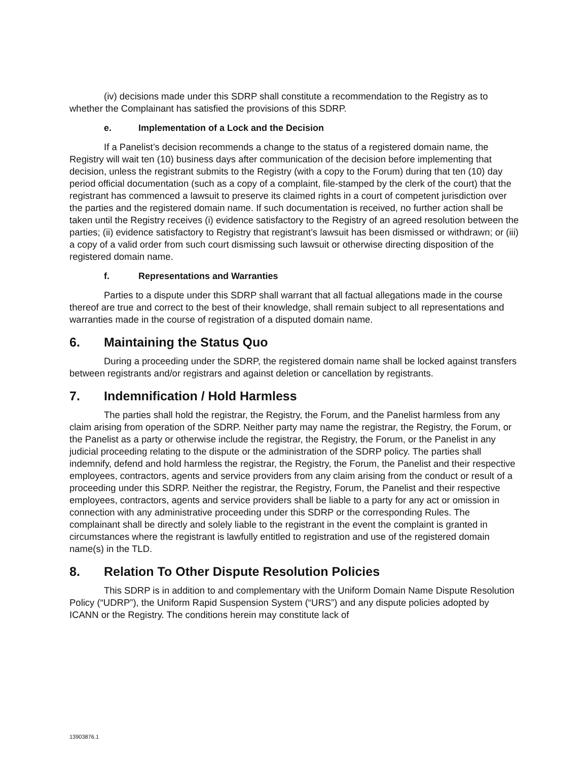(iv) decisions made under this SDRP shall constitute a recommendation to the Registry as to whether the Complainant has satisfied the provisions of this SDRP.
e. Implementation of a Lock and the Decision
If a Panelist’s decision recommends a change to the status of a registered domain name, the Registry will wait ten (10) business days after communication of the decision before implementing that decision, unless the registrant submits to the Registry (with a copy to the Forum) during that ten (10) day period official documentation (such as a copy of a complaint, file-stamped by the clerk of the court) that the registrant has commenced a lawsuit to preserve its claimed rights in a court of competent jurisdiction over the parties and the registered domain name. If such documentation is received, no further action shall be taken until the Registry receives (i) evidence satisfactory to the Registry of an agreed resolution between the parties; (ii) evidence satisfactory to Registry that registrant’s lawsuit has been dismissed or withdrawn; or (iii) a copy of a valid order from such court dismissing such lawsuit or otherwise directing disposition of the registered domain name.
f. Representations and Warranties
Parties to a dispute under this SDRP shall warrant that all factual allegations made in the course thereof are true and correct to the best of their knowledge, shall remain subject to all representations and warranties made in the course of registration of a disputed domain name.
6. Maintaining the Status Quo
During a proceeding under the SDRP, the registered domain name shall be locked against transfers between registrants and/or registrars and against deletion or cancellation by registrants.
7. Indemnification / Hold Harmless
The parties shall hold the registrar, the Registry, the Forum, and the Panelist harmless from any claim arising from operation of the SDRP. Neither party may name the registrar, the Registry, the Forum, or the Panelist as a party or otherwise include the registrar, the Registry, the Forum, or the Panelist in any judicial proceeding relating to the dispute or the administration of the SDRP policy. The parties shall indemnify, defend and hold harmless the registrar, the Registry, the Forum, the Panelist and their respective employees, contractors, agents and service providers from any claim arising from the conduct or result of a proceeding under this SDRP. Neither the registrar, the Registry, Forum, the Panelist and their respective employees, contractors, agents and service providers shall be liable to a party for any act or omission in connection with any administrative proceeding under this SDRP or the corresponding Rules. The complainant shall be directly and solely liable to the registrant in the event the complaint is granted in circumstances where the registrant is lawfully entitled to registration and use of the registered domain name(s) in the TLD.
8. Relation To Other Dispute Resolution Policies
This SDRP is in addition to and complementary with the Uniform Domain Name Dispute Resolution Policy (“UDRP”), the Uniform Rapid Suspension System (“URS”) and any dispute policies adopted by ICANN or the Registry. The conditions herein may constitute lack of
13903876.1